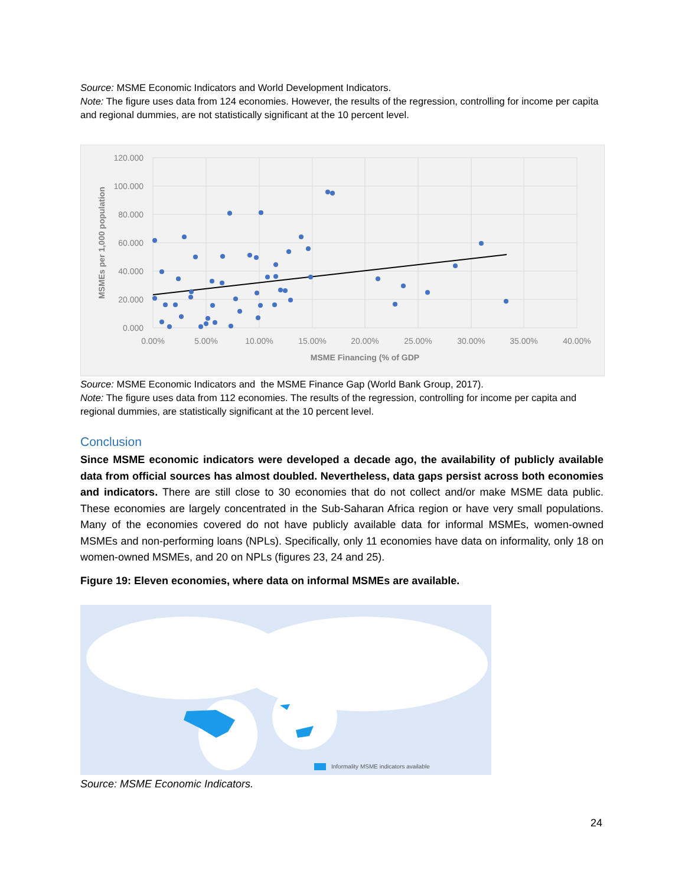Source: MSME Economic Indicators and World Development Indicators.
Note: The figure uses data from 124 economies. However, the results of the regression, controlling for income per capita and regional dummies, are not statistically significant at the 10 percent level.
120.000
100.000
80.000
60.000
40.000
20.000
0.000
0.00%
5.00%
10.00%
15.00%
20.00%
25.00%
30.00%
35.00%
40.00%
MSME Financing (% of GDP
MSMEs per 1,000 population
Source: MSME Economic Indicators and the MSME Finance Gap (World Bank Group, 2017).
Note: The figure uses data from 112 economies. The results of the regression, controlling for income per capita and regional dummies, are statistically significant at the 10 percent level.
Conclusion
Since MSME economic indicators were developed a decade ago, the availability of publicly available data from official sources has almost doubled. Nevertheless, data gaps persist across both economies and indicators. There are still close to 30 economies that do not collect and/or make MSME data public. These economies are largely concentrated in the Sub-Saharan Africa region or have very small populations. Many of the economies covered do not have publicly available data for informal MSMEs, women-owned MSMEs and non-performing loans (NPLs). Specifically, only 11 economies have data on informality, only 18 on women-owned MSMEs, and 20 on NPLs (figures 23, 24 and 25).
Figure 19: Eleven economies, where data on informal MSMEs are available.
Informality MSME indicators available
Source: MSME Economic Indicators.
24